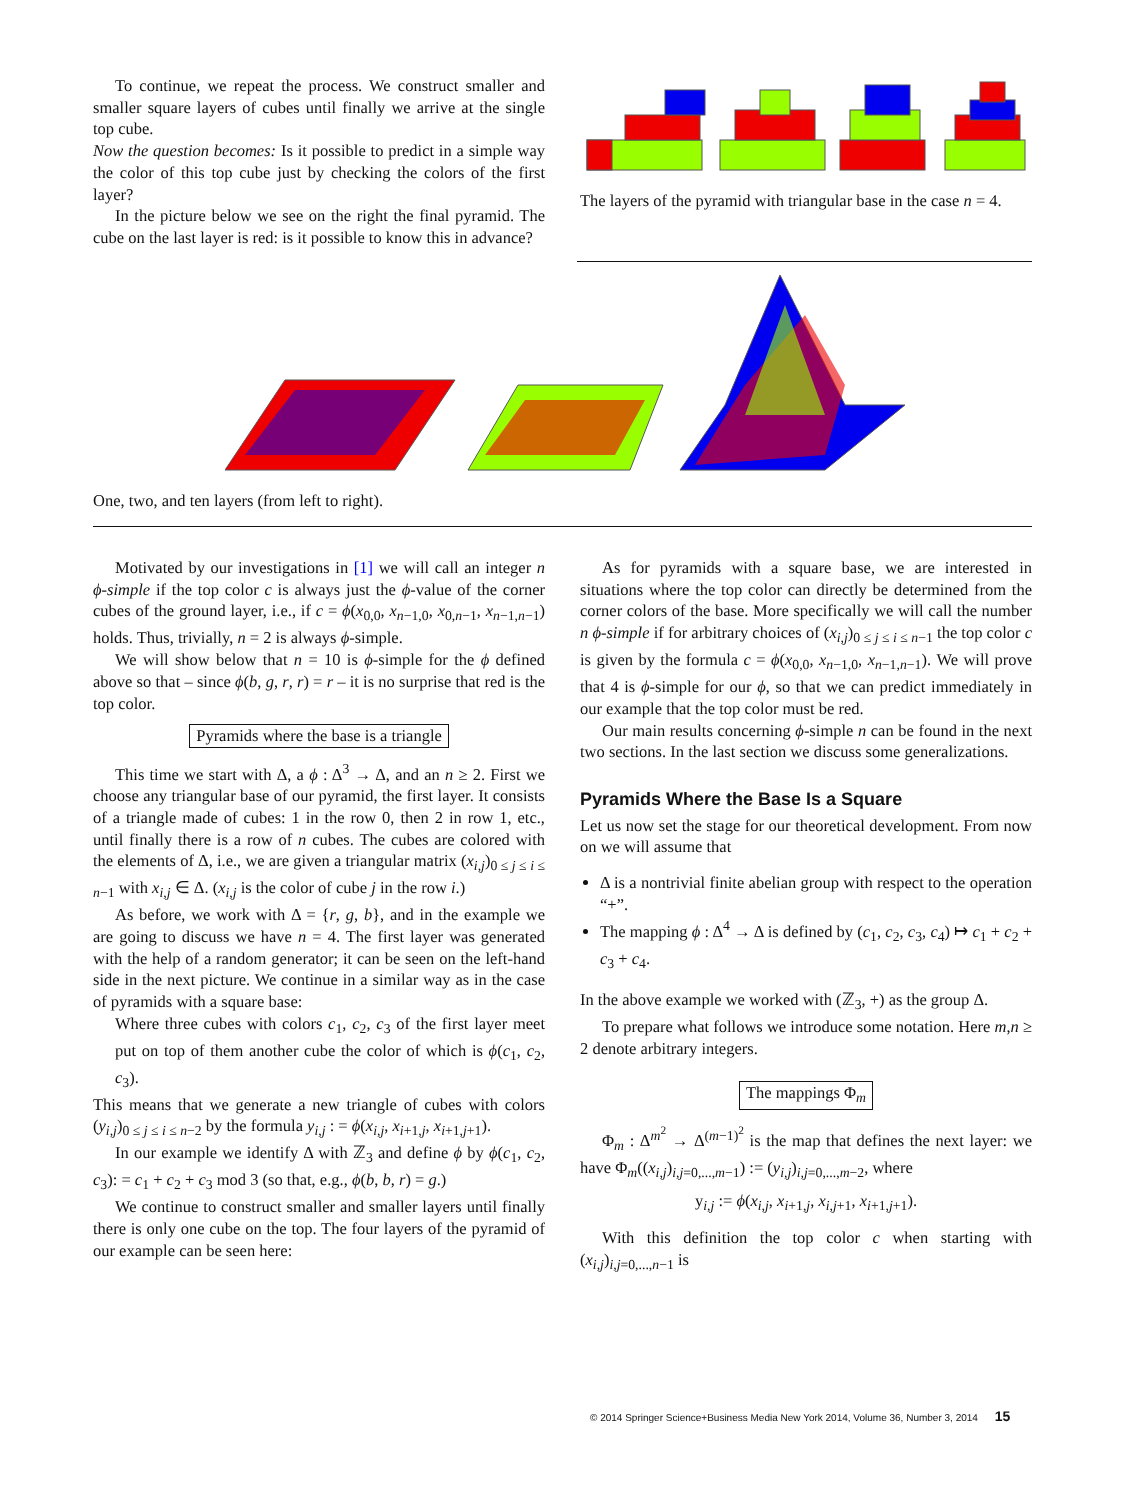To continue, we repeat the process. We construct smaller and smaller square layers of cubes until finally we arrive at the single top cube.
Now the question becomes: Is it possible to predict in a simple way the color of this top cube just by checking the colors of the first layer?
In the picture below we see on the right the final pyramid. The cube on the last layer is red: is it possible to know this in advance?
The layers of the pyramid with triangular base in the case n = 4.
One, two, and ten layers (from left to right).
Motivated by our investigations in [1] we will call an integer n ϕ-simple if the top color c is always just the ϕ-value of the corner cubes of the ground layer, i.e., if c = ϕ(x<sub>0,0</sub>, x<sub>n−1,0</sub>, x<sub>0,n−1</sub>, x<sub>n−1,n−1</sub>) holds. Thus, trivially, n = 2 is always ϕ-simple.
We will show below that n = 10 is ϕ-simple for the ϕ defined above so that – since ϕ(b, g, r, r) = r – it is no surprise that red is the top color.
Pyramids where the base is a triangle
This time we start with Δ, a ϕ : Δ<sup>3</sup> → Δ, and an n ≥ 2. First we choose any triangular base of our pyramid, the first layer. It consists of a triangle made of cubes: 1 in the row 0, then 2 in row 1, etc., until finally there is a row of n cubes. The cubes are colored with the elements of Δ, i.e., we are given a triangular matrix (x<sub>i,j</sub>)<sub>0 ≤ j ≤ i ≤ n−1</sub> with x<sub>i,j</sub> ∈ Δ. (x<sub>i,j</sub> is the color of cube j in the row i.)
As before, we work with Δ = {r, g, b}, and in the example we are going to discuss we have n = 4. The first layer was generated with the help of a random generator; it can be seen on the left-hand side in the next picture. We continue in a similar way as in the case of pyramids with a square base:
Where three cubes with colors c<sub>1</sub>, c<sub>2</sub>, c<sub>3</sub> of the first layer meet put on top of them another cube the color of which is ϕ(c<sub>1</sub>, c<sub>2</sub>, c<sub>3</sub>).
This means that we generate a new triangle of cubes with colors (y<sub>i,j</sub>)<sub>0 ≤ j ≤ i ≤ n−2</sub> by the formula y<sub>i,j</sub> : = ϕ(x<sub>i,j</sub>, x<sub>i+1,j</sub>, x<sub>i+1,j+1</sub>).
In our example we identify Δ with ℤ<sub>3</sub> and define ϕ by ϕ(c<sub>1</sub>, c<sub>2</sub>, c<sub>3</sub>): = c<sub>1</sub> + c<sub>2</sub> + c<sub>3</sub> mod 3 (so that, e.g., ϕ(b, b, r) = g.)
We continue to construct smaller and smaller layers until finally there is only one cube on the top. The four layers of the pyramid of our example can be seen here:
As for pyramids with a square base, we are interested in situations where the top color can directly be determined from the corner colors of the base. More specifically we will call the number n ϕ-simple if for arbitrary choices of (x<sub>i,j</sub>)<sub>0 ≤ j ≤ i ≤ n−1</sub> the top color c is given by the formula c = ϕ(x<sub>0,0</sub>, x<sub>n−1,0</sub>, x<sub>n−1,n−1</sub>). We will prove that 4 is ϕ-simple for our ϕ, so that we can predict immediately in our example that the top color must be red.
Our main results concerning ϕ-simple n can be found in the next two sections. In the last section we discuss some generalizations.
Pyramids Where the Base Is a Square
Let us now set the stage for our theoretical development. From now on we will assume that
Δ is a nontrivial finite abelian group with respect to the operation “+”.
The mapping ϕ : Δ<sup>4</sup> → Δ is defined by (c<sub>1</sub>, c<sub>2</sub>, c<sub>3</sub>, c<sub>4</sub>) ↦ c<sub>1</sub> + c<sub>2</sub> + c<sub>3</sub> + c<sub>4</sub>.
In the above example we worked with (ℤ<sub>3</sub>, +) as the group Δ.
To prepare what follows we introduce some notation. Here m,n ≥ 2 denote arbitrary integers.
The mappings Φ<sub>m</sub>
Φ<sub>m</sub> : Δ<sup>m<sup>2</sup></sup> → Δ<sup>(m−1)<sup>2</sup></sup> is the map that defines the next layer: we have Φ<sub>m</sub>((x<sub>i,j</sub>)<sub>i,j=0,...,m−1</sub>) := (y<sub>i,j</sub>)<sub>i,j=0,...,m−2</sub>, where
y<sub>i,j</sub> := ϕ(x<sub>i,j</sub>, x<sub>i+1,j</sub>, x<sub>i,j+1</sub>, x<sub>i+1,j+1</sub>).
With this definition the top color c when starting with (x<sub>i,j</sub>)<sub>i,j=0,...,n−1</sub> is
© 2014 Springer Science+Business Media New York 2014, Volume 36, Number 3, 2014 15